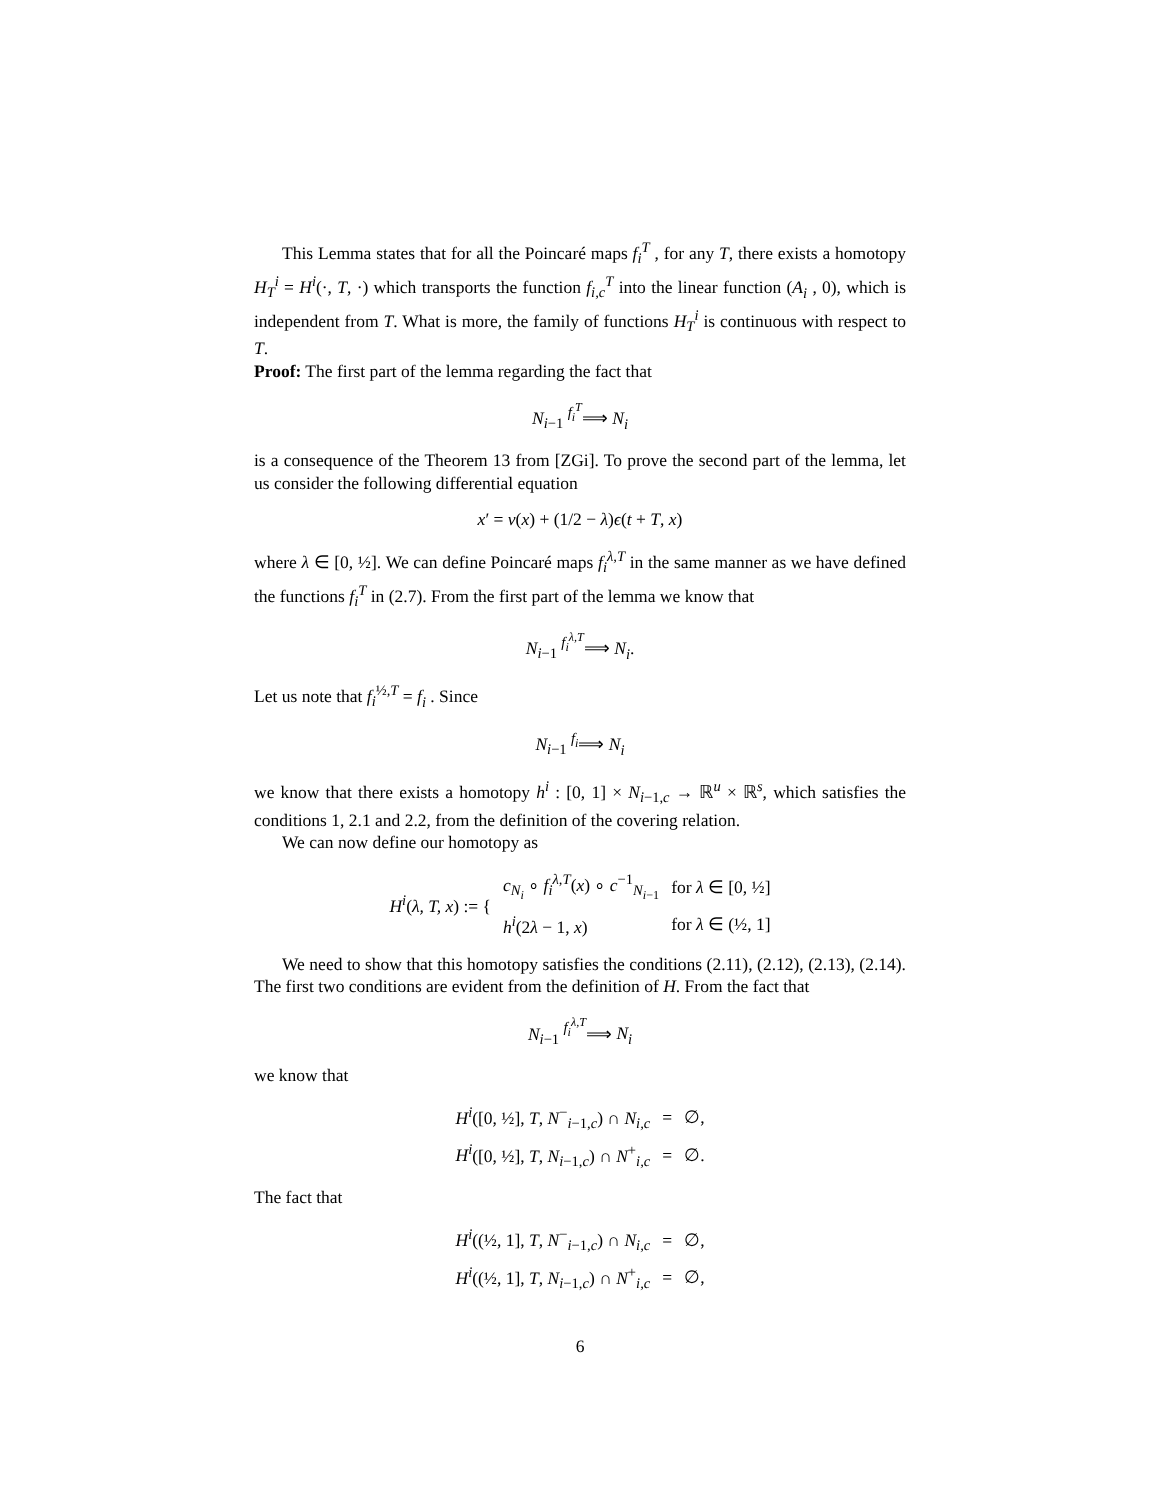This Lemma states that for all the Poincaré maps f<sub>i</sub><sup>T</sup> , for any T, there exists a homotopy H<sub>T</sub><sup>i</sup> = H<sup>i</sup>(·, T, ·) which transports the function f<sub>i,c</sub><sup>T</sup> into the linear function (A<sub>i</sub> , 0), which is independent from T. What is more, the family of functions H<sub>T</sub><sup>i</sup> is continuous with respect to T.
Proof: The first part of the lemma regarding the fact that
N<sub>i−1</sub> <sup>f<sub>i</sub><sup>T</sup></sup>⟹ N<sub>i</sub>
is a consequence of the Theorem 13 from [ZGi]. To prove the second part of the lemma, let us consider the following differential equation
x′ = v(x) + (1/2 − λ)ϵ(t + T, x)
where λ ∈ [0, ½]. We can define Poincaré maps f<sub>i</sub><sup>λ,T</sup> in the same manner as we have defined the functions f<sub>i</sub><sup>T</sup> in (2.7). From the first part of the lemma we know that
N<sub>i−1</sub> <sup>f<sub>i</sub><sup>λ,T</sup></sup>⟹ N<sub>i</sub>.
Let us note that f<sub>i</sub><sup>½,T</sup> = f<sub>i</sub> . Since
N<sub>i−1</sub> <sup>f<sub>i</sub></sup>⟹ N<sub>i</sub>
we know that there exists a homotopy h<sup>i</sup> : [0, 1] × N<sub>i−1,c</sub> → ℝ<sup>u</sup> × ℝ<sup>s</sup>, which satisfies the conditions 1, 2.1 and 2.2, from the definition of the covering relation.
We can now define our homotopy as
| H<sup>i</sup> ( λ, T, x ) := { | c<sub>N<sub>i</sub></sub> ∘ f<sub>i</sub><sup>λ,T</sup>( x ) ∘ c<sup>−1</sup><sub>N<sub>i−1</sub></sub> | for λ ∈ [0, ½] |
| | h<sup>i</sup> (2 λ − 1, x ) | for λ ∈ (½, 1] |
We need to show that this homotopy satisfies the conditions (2.11), (2.12), (2.13), (2.14). The first two conditions are evident from the definition of H. From the fact that
N<sub>i−1</sub> <sup>f<sub>i</sub><sup>λ,T</sup></sup>⟹ N<sub>i</sub>
we know that
| H<sup>i</sup> ([0, ½], T , N<sup>−</sup><sub>i−1,c</sub>) ∩ N<sub>i,c</sub> | = | ∅, |
| H<sup>i</sup> ([0, ½], T , N<sub>i−1,c</sub>) ∩ N<sup>+</sup><sub>i,c</sub> | = | ∅. |
The fact that
| H<sup>i</sup> ((½, 1], T , N<sup>−</sup><sub>i−1,c</sub>) ∩ N<sub>i,c</sub> | = | ∅, |
| H<sup>i</sup> ((½, 1], T , N<sub>i−1,c</sub>) ∩ N<sup>+</sup><sub>i,c</sub> | = | ∅, |
6